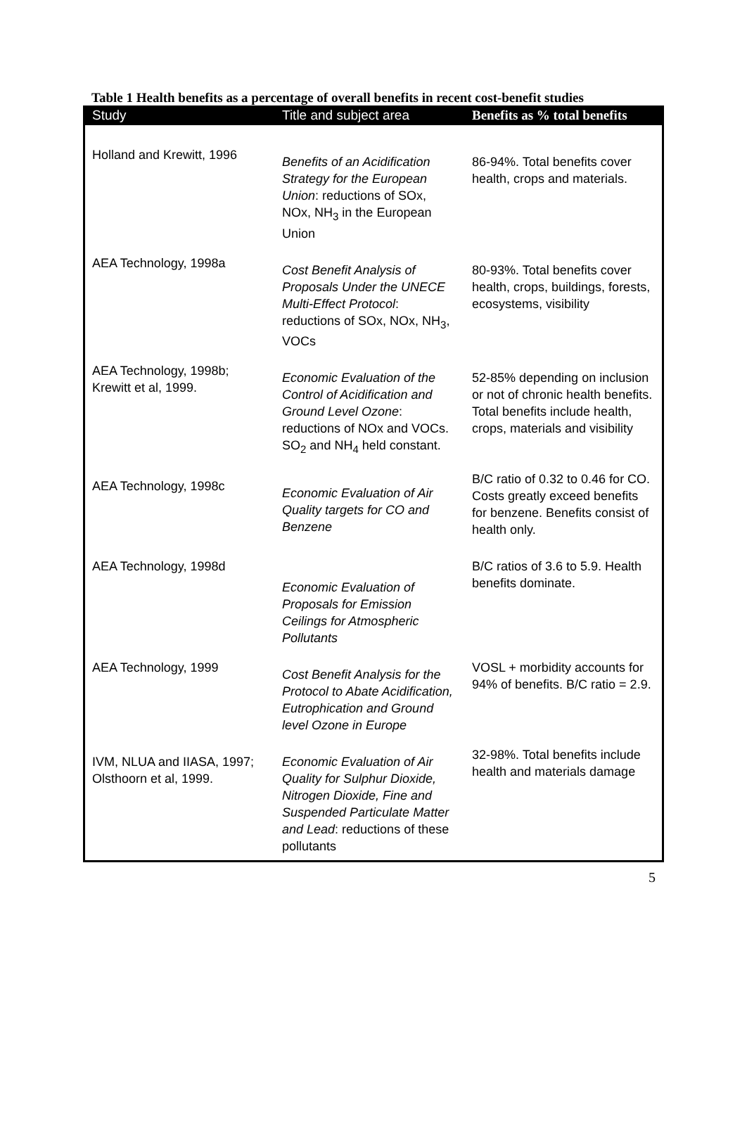Table 1 Health benefits as a percentage of overall benefits in recent cost-benefit studies
| Study | Title and subject area | Benefits as % total benefits |
| --- | --- | --- |
| Holland and Krewitt, 1996 | Benefits of an Acidification Strategy for the European Union : reductions of SOx, NOx, NH<sub>3</sub> in the European Union | 86-94%. Total benefits cover health, crops and materials. |
| AEA Technology, 1998a | Cost Benefit Analysis of Proposals Under the UNECE Multi-Effect Protocol : reductions of SOx, NOx, NH<sub>3</sub>, VOCs | 80-93%. Total benefits cover health, crops, buildings, forests, ecosystems, visibility |
| AEA Technology, 1998b; Krewitt et al, 1999. | Economic Evaluation of the Control of Acidification and Ground Level Ozone : reductions of NOx and VOCs. SO<sub>2</sub> and NH<sub>4</sub> held constant. | 52-85% depending on inclusion or not of chronic health benefits. Total benefits include health, crops, materials and visibility |
| AEA Technology, 1998c | Economic Evaluation of Air Quality targets for CO and Benzene | B/C ratio of 0.32 to 0.46 for CO. Costs greatly exceed benefits for benzene. Benefits consist of health only. |
| AEA Technology, 1998d | Economic Evaluation of Proposals for Emission Ceilings for Atmospheric Pollutants | B/C ratios of 3.6 to 5.9. Health benefits dominate. |
| AEA Technology, 1999 | Cost Benefit Analysis for the Protocol to Abate Acidification, Eutrophication and Ground level Ozone in Europe | VOSL + morbidity accounts for 94% of benefits. B/C ratio = 2.9. |
| IVM, NLUA and IIASA, 1997; Olsthoorn et al, 1999. | Economic Evaluation of Air Quality for Sulphur Dioxide, Nitrogen Dioxide, Fine and Suspended Particulate Matter and Lead : reductions of these pollutants | 32-98%. Total benefits include health and materials damage |
5